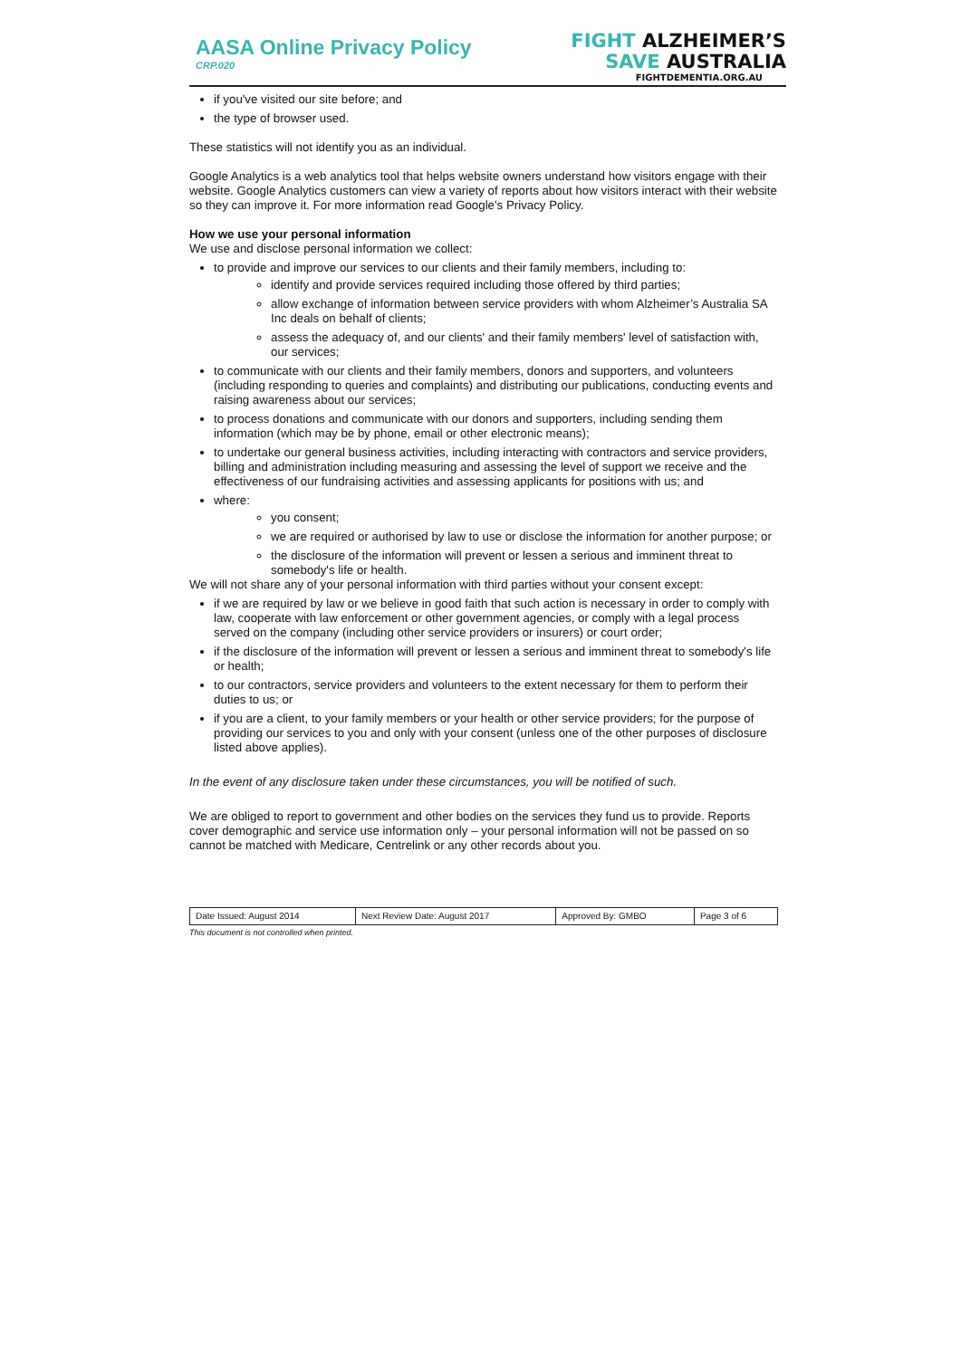AASA Online Privacy Policy
CRP.020
FIGHT ALZHEIMER’S
SAVE AUSTRALIA
FIGHTDEMENTIA.ORG.AU
if you've visited our site before; and
the type of browser used.
These statistics will not identify you as an individual.
Google Analytics is a web analytics tool that helps website owners understand how visitors engage with their website. Google Analytics customers can view a variety of reports about how visitors interact with their website so they can improve it. For more information read Google's Privacy Policy.
How we use your personal information
We use and disclose personal information we collect:
to provide and improve our services to our clients and their family members, including to:
identify and provide services required including those offered by third parties;
allow exchange of information between service providers with whom Alzheimer’s Australia SA Inc deals on behalf of clients;
assess the adequacy of, and our clients' and their family members' level of satisfaction with, our services;
to communicate with our clients and their family members, donors and supporters, and volunteers (including responding to queries and complaints) and distributing our publications, conducting events and raising awareness about our services;
to process donations and communicate with our donors and supporters, including sending them information (which may be by phone, email or other electronic means);
to undertake our general business activities, including interacting with contractors and service providers, billing and administration including measuring and assessing the level of support we receive and the effectiveness of our fundraising activities and assessing applicants for positions with us; and
where:
you consent;
we are required or authorised by law to use or disclose the information for another purpose; or
the disclosure of the information will prevent or lessen a serious and imminent threat to somebody's life or health.
We will not share any of your personal information with third parties without your consent except:
if we are required by law or we believe in good faith that such action is necessary in order to comply with law, cooperate with law enforcement or other government agencies, or comply with a legal process served on the company (including other service providers or insurers) or court order;
if the disclosure of the information will prevent or lessen a serious and imminent threat to somebody's life or health;
to our contractors, service providers and volunteers to the extent necessary for them to perform their duties to us; or
if you are a client, to your family members or your health or other service providers; for the purpose of providing our services to you and only with your consent (unless one of the other purposes of disclosure listed above applies).
In the event of any disclosure taken under these circumstances, you will be notified of such.
We are obliged to report to government and other bodies on the services they fund us to provide. Reports cover demographic and service use information only – your personal information will not be passed on so cannot be matched with Medicare, Centrelink or any other records about you.
| Date Issued: August 2014 | Next Review Date: August 2017 | Approved By: GMBO | Page 3 of 6 |
This document is not controlled when printed.